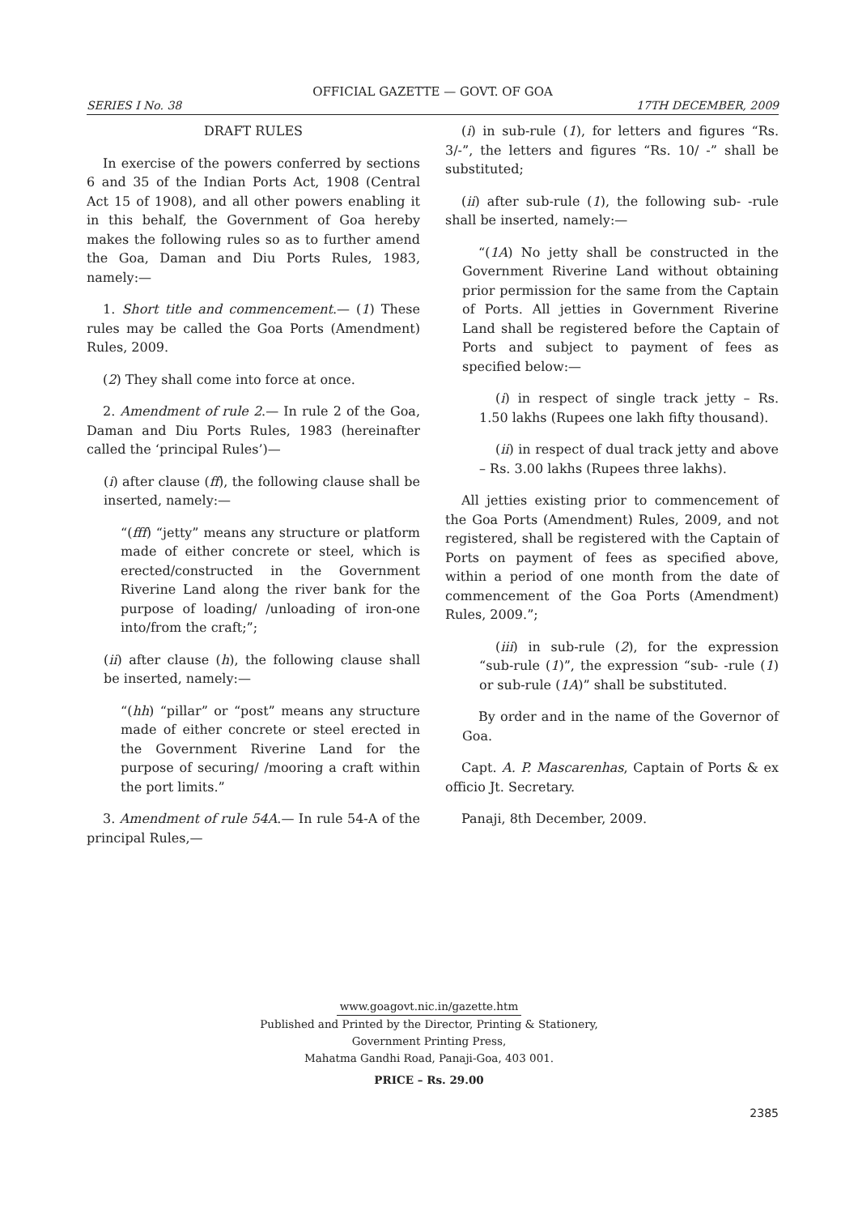OFFICIAL GAZETTE — GOVT. OF GOA
SERIES I No. 38 17TH DECEMBER, 2009
DRAFT RULES
In exercise of the powers conferred by sections 6 and 35 of the Indian Ports Act, 1908 (Central Act 15 of 1908), and all other powers enabling it in this behalf, the Government of Goa hereby makes the following rules so as to further amend the Goa, Daman and Diu Ports Rules, 1983, namely:—
1. Short title and commencement.— (1) These rules may be called the Goa Ports (Amendment) Rules, 2009.
(2) They shall come into force at once.
2. Amendment of rule 2.— In rule 2 of the Goa, Daman and Diu Ports Rules, 1983 (hereinafter called the ‘principal Rules’)—
(i) after clause (ff), the following clause shall be inserted, namely:—
“(fff) “jetty” means any structure or platform made of either concrete or steel, which is erected/constructed in the Government Riverine Land along the river bank for the purpose of loading/ /unloading of iron-one into/from the craft;”;
(ii) after clause (h), the following clause shall be inserted, namely:—
“(hh) “pillar” or “post” means any structure made of either concrete or steel erected in the Government Riverine Land for the purpose of securing/ /mooring a craft within the port limits.”
3. Amendment of rule 54A.— In rule 54-A of the principal Rules,—
(i) in sub-rule (1), for letters and figures “Rs. 3/-”, the letters and figures “Rs. 10/ -” shall be substituted;
(ii) after sub-rule (1), the following sub- -rule shall be inserted, namely:—
“(1A) No jetty shall be constructed in the Government Riverine Land without obtaining prior permission for the same from the Captain of Ports. All jetties in Government Riverine Land shall be registered before the Captain of Ports and subject to payment of fees as specified below:—
(i) in respect of single track jetty – Rs. 1.50 lakhs (Rupees one lakh fifty thousand).
(ii) in respect of dual track jetty and above – Rs. 3.00 lakhs (Rupees three lakhs).
All jetties existing prior to commencement of the Goa Ports (Amendment) Rules, 2009, and not registered, shall be registered with the Captain of Ports on payment of fees as specified above, within a period of one month from the date of commencement of the Goa Ports (Amendment) Rules, 2009.”;
(iii) in sub-rule (2), for the expression “sub-rule (1)”, the expression “sub- -rule (1) or sub-rule (1A)” shall be substituted.
By order and in the name of the Governor of Goa.
Capt. A. P. Mascarenhas, Captain of Ports & ex officio Jt. Secretary.
Panaji, 8th December, 2009.
www.goagovt.nic.in/gazette.htm
Published and Printed by the Director, Printing & Stationery,
Government Printing Press,
Mahatma Gandhi Road, Panaji-Goa, 403 001.
PRICE – Rs. 29.00
2385